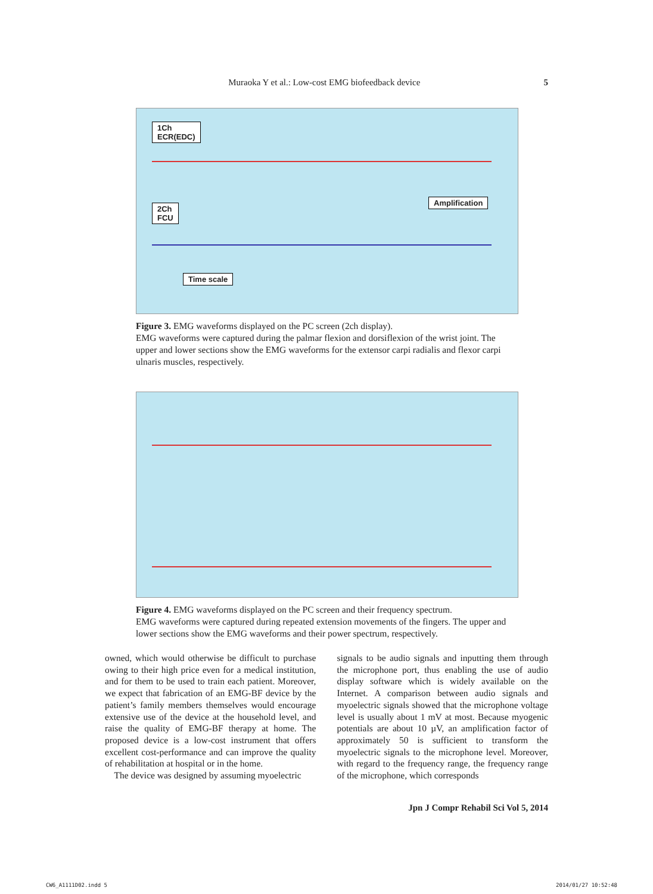Muraoka Y et al.: Low-cost EMG biofeedback device 5
1Ch
ECR(EDC)
2Ch
FCU
Time scale
Amplification
Figure 3. EMG waveforms displayed on the PC screen (2ch display).
EMG waveforms were captured during the palmar flexion and dorsiflexion of the wrist joint. The upper and lower sections show the EMG waveforms for the extensor carpi radialis and flexor carpi ulnaris muscles, respectively.
Figure 4. EMG waveforms displayed on the PC screen and their frequency spectrum.
EMG waveforms were captured during repeated extension movements of the fingers. The upper and lower sections show the EMG waveforms and their power spectrum, respectively.
owned, which would otherwise be difficult to purchase owing to their high price even for a medical institution, and for them to be used to train each patient. Moreover, we expect that fabrication of an EMG-BF device by the patient’s family members themselves would encourage extensive use of the device at the household level, and raise the quality of EMG-BF therapy at home. The proposed device is a low-cost instrument that offers excellent cost-performance and can improve the quality of rehabilitation at hospital or in the home.
The device was designed by assuming myoelectric
signals to be audio signals and inputting them through the microphone port, thus enabling the use of audio display software which is widely available on the Internet. A comparison between audio signals and myoelectric signals showed that the microphone voltage level is usually about 1 mV at most. Because myogenic potentials are about 10 µV, an amplification factor of approximately 50 is sufficient to transform the myoelectric signals to the microphone level. Moreover, with regard to the frequency range, the frequency range of the microphone, which corresponds
Jpn J Compr Rehabil Sci Vol 5, 2014
CW6_A1111D02.indd 5 2014/01/27 10:52:48